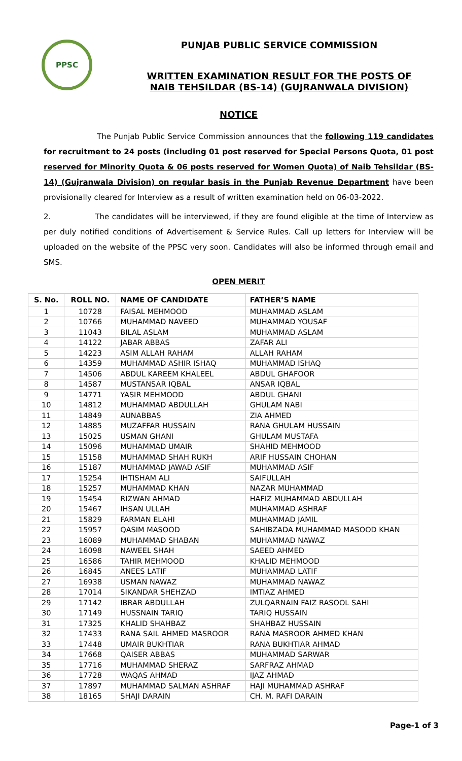PPSC
PUNJAB PUBLIC SERVICE COMMISSION
WRITTEN EXAMINATION RESULT FOR THE POSTS OF
NAIB TEHSILDAR (BS-14) (GUJRANWALA DIVISION)
NOTICE
The Punjab Public Service Commission announces that the following 119 candidates for recruitment to 24 posts (including 01 post reserved for Special Persons Quota, 01 post reserved for Minority Quota & 06 posts reserved for Women Quota) of Naib Tehsildar (BS-14) (Gujranwala Division) on regular basis in the Punjab Revenue Department have been provisionally cleared for Interview as a result of written examination held on 06-03-2022.
2. The candidates will be interviewed, if they are found eligible at the time of Interview as per duly notified conditions of Advertisement & Service Rules. Call up letters for Interview will be uploaded on the website of the PPSC very soon. Candidates will also be informed through email and SMS.
OPEN MERIT
| S. No. | ROLL NO. | NAME OF CANDIDATE | FATHER’S NAME |
| --- | --- | --- | --- |
| 1 | 10728 | FAISAL MEHMOOD | MUHAMMAD ASLAM |
| 2 | 10766 | MUHAMMAD NAVEED | MUHAMMAD YOUSAF |
| 3 | 11043 | BILAL ASLAM | MUHAMMAD ASLAM |
| 4 | 14122 | JABAR ABBAS | ZAFAR ALI |
| 5 | 14223 | ASIM ALLAH RAHAM | ALLAH RAHAM |
| 6 | 14359 | MUHAMMAD ASHIR ISHAQ | MUHAMMAD ISHAQ |
| 7 | 14506 | ABDUL KAREEM KHALEEL | ABDUL GHAFOOR |
| 8 | 14587 | MUSTANSAR IQBAL | ANSAR IQBAL |
| 9 | 14771 | YASIR MEHMOOD | ABDUL GHANI |
| 10 | 14812 | MUHAMMAD ABDULLAH | GHULAM NABI |
| 11 | 14849 | AUNABBAS | ZIA AHMED |
| 12 | 14885 | MUZAFFAR HUSSAIN | RANA GHULAM HUSSAIN |
| 13 | 15025 | USMAN GHANI | GHULAM MUSTAFA |
| 14 | 15096 | MUHAMMAD UMAIR | SHAHID MEHMOOD |
| 15 | 15158 | MUHAMMAD SHAH RUKH | ARIF HUSSAIN CHOHAN |
| 16 | 15187 | MUHAMMAD JAWAD ASIF | MUHAMMAD ASIF |
| 17 | 15254 | IHTISHAM ALI | SAIFULLAH |
| 18 | 15257 | MUHAMMAD KHAN | NAZAR MUHAMMAD |
| 19 | 15454 | RIZWAN AHMAD | HAFIZ MUHAMMAD ABDULLAH |
| 20 | 15467 | IHSAN ULLAH | MUHAMMAD ASHRAF |
| 21 | 15829 | FARMAN ELAHI | MUHAMMAD JAMIL |
| 22 | 15957 | QASIM MASOOD | SAHIBZADA MUHAMMAD MASOOD KHAN |
| 23 | 16089 | MUHAMMAD SHABAN | MUHAMMAD NAWAZ |
| 24 | 16098 | NAWEEL SHAH | SAEED AHMED |
| 25 | 16586 | TAHIR MEHMOOD | KHALID MEHMOOD |
| 26 | 16845 | ANEES LATIF | MUHAMMAD LATIF |
| 27 | 16938 | USMAN NAWAZ | MUHAMMAD NAWAZ |
| 28 | 17014 | SIKANDAR SHEHZAD | IMTIAZ AHMED |
| 29 | 17142 | IBRAR ABDULLAH | ZULQARNAIN FAIZ RASOOL SAHI |
| 30 | 17149 | HUSSNAIN TARIQ | TARIQ HUSSAIN |
| 31 | 17325 | KHALID SHAHBAZ | SHAHBAZ HUSSAIN |
| 32 | 17433 | RANA SAIL AHMED MASROOR | RANA MASROOR AHMED KHAN |
| 33 | 17448 | UMAIR BUKHTIAR | RANA BUKHTIAR AHMAD |
| 34 | 17668 | QAISER ABBAS | MUHAMMAD SARWAR |
| 35 | 17716 | MUHAMMAD SHERAZ | SARFRAZ AHMAD |
| 36 | 17728 | WAQAS AHMAD | IJAZ AHMAD |
| 37 | 17897 | MUHAMMAD SALMAN ASHRAF | HAJI MUHAMMAD ASHRAF |
| 38 | 18165 | SHAJI DARAIN | CH. M. RAFI DARAIN |
Page-1 of 3